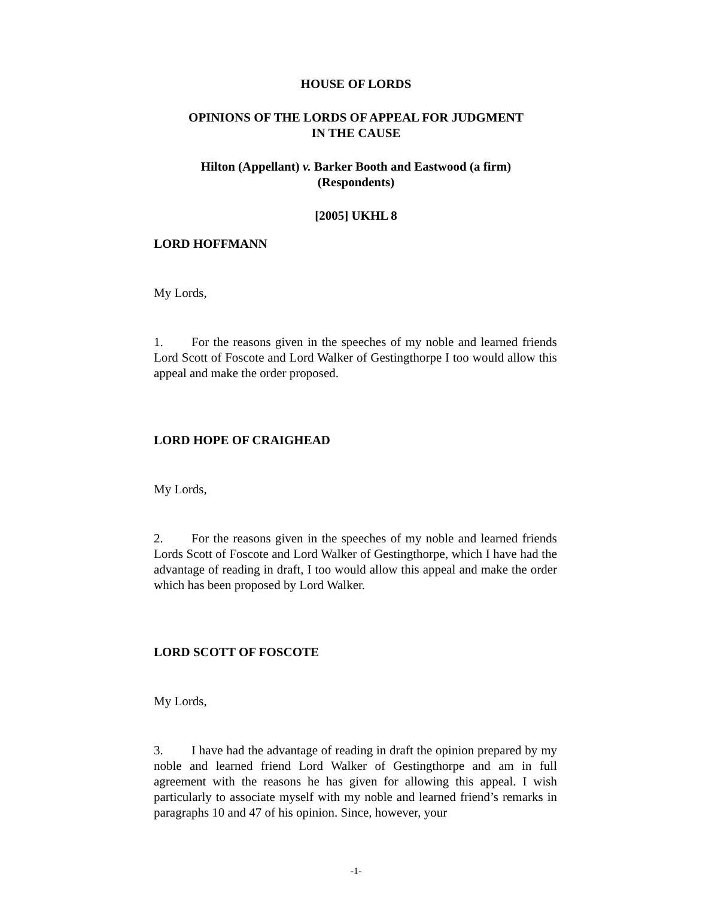HOUSE OF LORDS
OPINIONS OF THE LORDS OF APPEAL FOR JUDGMENT
IN THE CAUSE
Hilton (Appellant) v. Barker Booth and Eastwood (a firm)
(Respondents)
[2005] UKHL 8
LORD HOFFMANN
My Lords,
1. For the reasons given in the speeches of my noble and learned friends Lord Scott of Foscote and Lord Walker of Gestingthorpe I too would allow this appeal and make the order proposed.
LORD HOPE OF CRAIGHEAD
My Lords,
2. For the reasons given in the speeches of my noble and learned friends Lords Scott of Foscote and Lord Walker of Gestingthorpe, which I have had the advantage of reading in draft, I too would allow this appeal and make the order which has been proposed by Lord Walker.
LORD SCOTT OF FOSCOTE
My Lords,
3. I have had the advantage of reading in draft the opinion prepared by my noble and learned friend Lord Walker of Gestingthorpe and am in full agreement with the reasons he has given for allowing this appeal. I wish particularly to associate myself with my noble and learned friend’s remarks in paragraphs 10 and 47 of his opinion. Since, however, your
-1-